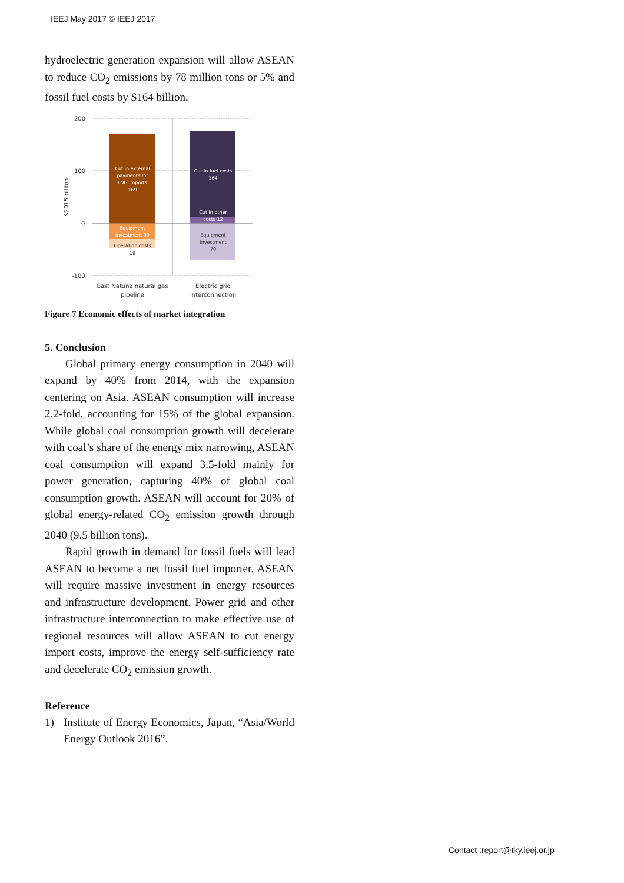IEEJ May 2017 © IEEJ 2017
hydroelectric generation expansion will allow ASEAN to reduce CO<sub>2</sub> emissions by 78 million tons or 5% and fossil fuel costs by $164 billion.
200
100
0
-100
$2015 billion
Cut in external
payments for
LNG imports
169
Equipment
investment 30
Cut in fuel costs
164
Cut in other
costs 12
Operation costs
18
Equipment
investment
70
East Natuna natural gas
pipeline
Electric grid
interconnection
Figure 7 Economic effects of market integration
5. Conclusion
Global primary energy consumption in 2040 will expand by 40% from 2014, with the expansion centering on Asia. ASEAN consumption will increase 2.2-fold, accounting for 15% of the global expansion. While global coal consumption growth will decelerate with coal’s share of the energy mix narrowing, ASEAN coal consumption will expand 3.5-fold mainly for power generation, capturing 40% of global coal consumption growth. ASEAN will account for 20% of global energy-related CO<sub>2</sub> emission growth through 2040 (9.5 billion tons).
Rapid growth in demand for fossil fuels will lead ASEAN to become a net fossil fuel importer. ASEAN will require massive investment in energy resources and infrastructure development. Power grid and other infrastructure interconnection to make effective use of regional resources will allow ASEAN to cut energy import costs, improve the energy self-sufficiency rate and decelerate CO<sub>2</sub> emission growth.
Reference
1) Institute of Energy Economics, Japan, “Asia/World Energy Outlook 2016”.
Contact :report@tky.ieej.or.jp